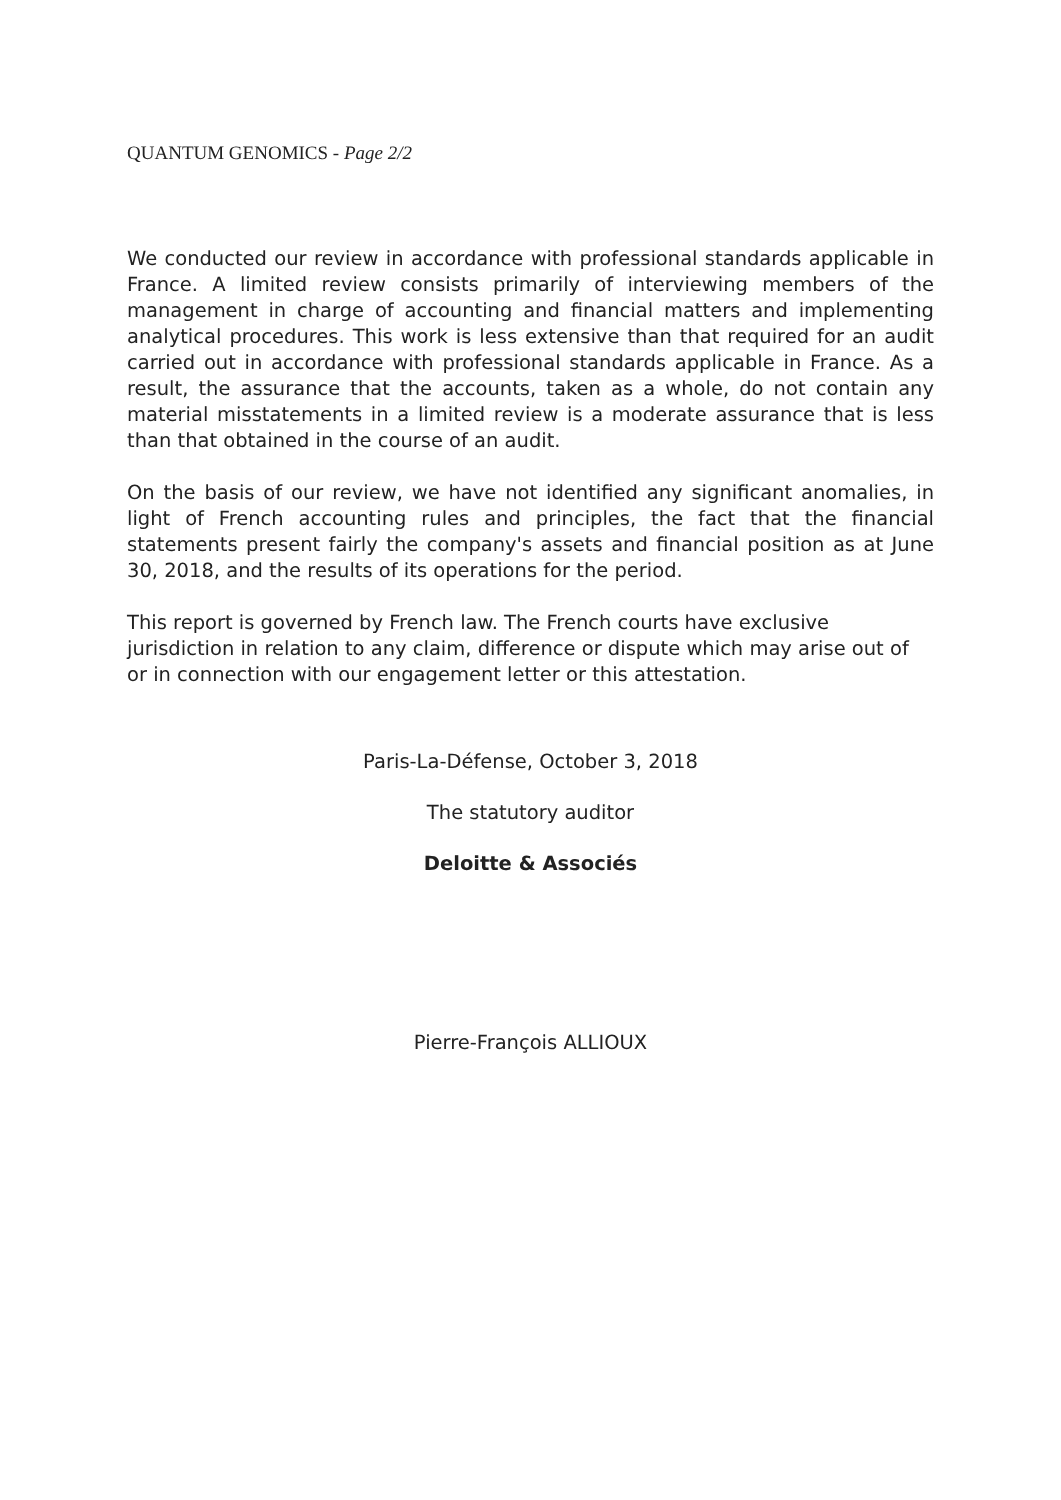QUANTUM GENOMICS - Page 2/2
We conducted our review in accordance with professional standards applicable in France. A limited review consists primarily of interviewing members of the management in charge of accounting and financial matters and implementing analytical procedures. This work is less extensive than that required for an audit carried out in accordance with professional standards applicable in France. As a result, the assurance that the accounts, taken as a whole, do not contain any material misstatements in a limited review is a moderate assurance that is less than that obtained in the course of an audit.
On the basis of our review, we have not identified any significant anomalies, in light of French accounting rules and principles, the fact that the financial statements present fairly the company's assets and financial position as at June 30, 2018, and the results of its operations for the period.
This report is governed by French law. The French courts have exclusive jurisdiction in relation to any claim, difference or dispute which may arise out of or in connection with our engagement letter or this attestation.
Paris-La-Défense, October 3, 2018
The statutory auditor
Deloitte & Associés
Pierre-François ALLIOUX